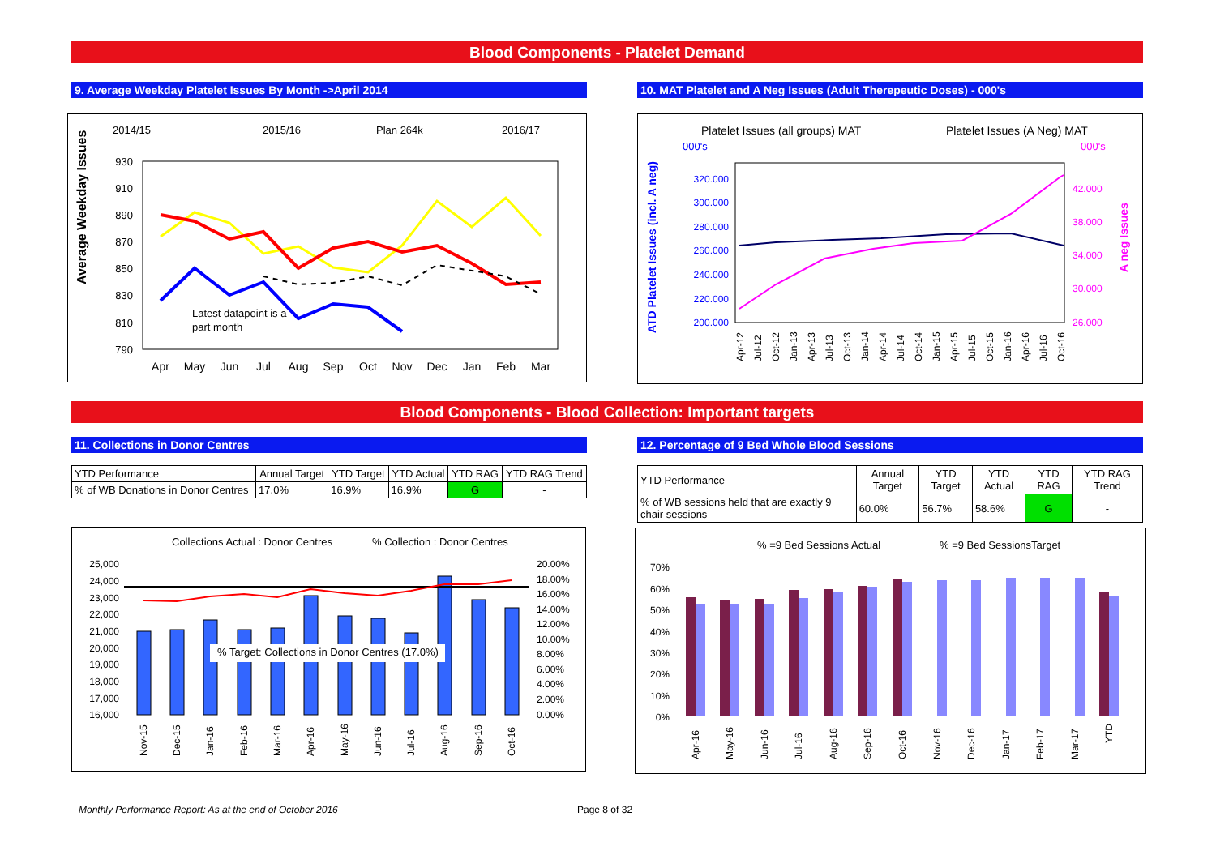Blood Components - Platelet Demand
9. Average Weekday Platelet Issues By Month ->April 2014 10. MAT Platelet and A Neg Issues (Adult Therepeutic Doses) - 000's
2014/15
2015/16
Plan 264k
2016/17
Average Weekday Issues
930
910
890
870
850
830
810
790
Latest datapoint is a
part month
Apr
May
Jun
Jul
Aug
Sep
Oct
Nov
Dec
Jan
Feb
Mar
Platelet Issues (all groups) MAT
Platelet Issues (A Neg) MAT
000's
000's
ATD Platelet Issues (incl. A neg)
A neg Issues
320.000
300.000
280.000
260.000
240.000
220.000
200.000
42.000
38.000
34.000
30.000
26.000
Apr-12
Jul-12
Oct-12
Jan-13
Apr-13
Jul-13
Oct-13
Jan-14
Apr-14
Jul-14
Oct-14
Jan-15
Apr-15
Jul-15
Oct-15
Jan-16
Apr-16
Jul-16
Oct-16
Blood Components - Blood Collection: Important targets
11. Collections in Donor Centres 12. Percentage of 9 Bed Whole Blood Sessions
| YTD Performance | Annual Target | YTD Target | YTD Actual | YTD RAG | YTD RAG Trend |
| --- | --- | --- | --- | --- | --- |
| % of WB Donations in Donor Centres | 17.0% | 16.9% | 16.9% | G | - |
| YTD Performance | Annual Target | YTD Target | YTD Actual | YTD RAG | YTD RAG Trend |
| --- | --- | --- | --- | --- | --- |
| % of WB sessions held that are exactly 9 chair sessions | 60.0% | 56.7% | 58.6% | G | - |
Collections Actual : Donor Centres
% Collection : Donor Centres
25,000
24,000
23,000
22,000
21,000
20,000
19,000
18,000
17,000
16,000
20.00%
18.00%
16.00%
14.00%
12.00%
10.00%
8.00%
6.00%
4.00%
2.00%
0.00%
% Target: Collections in Donor Centres (17.0%)
Nov-15
Dec-15
Jan-16
Feb-16
Mar-16
Apr-16
May-16
Jun-16
Jul-16
Aug-16
Sep-16
Oct-16
% =9 Bed Sessions Actual
% =9 Bed SessionsTarget
70%
60%
50%
40%
30%
20%
10%
0%
Apr-16
May-16
Jun-16
Jul-16
Aug-16
Sep-16
Oct-16
Nov-16
Dec-16
Jan-17
Feb-17
Mar-17
YTD
Monthly Performance Report: As at the end of October 2016
Page 8 of 32